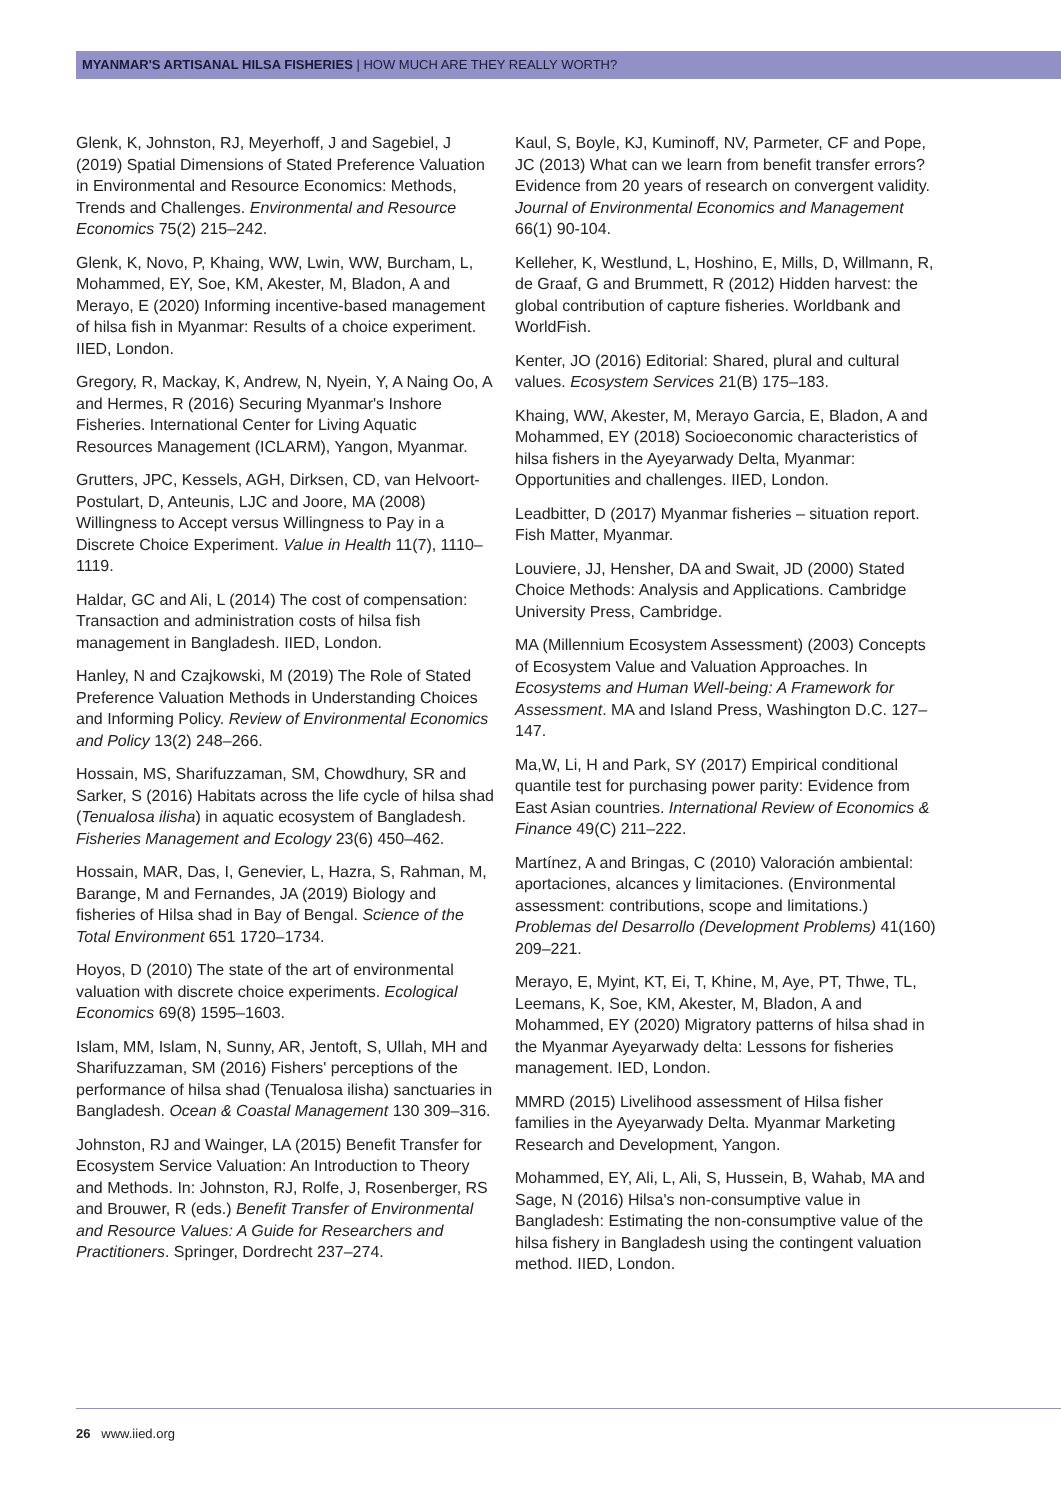MYANMAR'S ARTISANAL HILSA FISHERIES | HOW MUCH ARE THEY REALLY WORTH?
Glenk, K, Johnston, RJ, Meyerhoff, J and Sagebiel, J (2019) Spatial Dimensions of Stated Preference Valuation in Environmental and Resource Economics: Methods, Trends and Challenges. Environmental and Resource Economics 75(2) 215–242.
Glenk, K, Novo, P, Khaing, WW, Lwin, WW, Burcham, L, Mohammed, EY, Soe, KM, Akester, M, Bladon, A and Merayo, E (2020) Informing incentive-based management of hilsa fish in Myanmar: Results of a choice experiment. IIED, London.
Gregory, R, Mackay, K, Andrew, N, Nyein, Y, A Naing Oo, A and Hermes, R (2016) Securing Myanmar's Inshore Fisheries. International Center for Living Aquatic Resources Management (ICLARM), Yangon, Myanmar.
Grutters, JPC, Kessels, AGH, Dirksen, CD, van Helvoort-Postulart, D, Anteunis, LJC and Joore, MA (2008) Willingness to Accept versus Willingness to Pay in a Discrete Choice Experiment. Value in Health 11(7), 1110–1119.
Haldar, GC and Ali, L (2014) The cost of compensation: Transaction and administration costs of hilsa fish management in Bangladesh. IIED, London.
Hanley, N and Czajkowski, M (2019) The Role of Stated Preference Valuation Methods in Understanding Choices and Informing Policy. Review of Environmental Economics and Policy 13(2) 248–266.
Hossain, MS, Sharifuzzaman, SM, Chowdhury, SR and Sarker, S (2016) Habitats across the life cycle of hilsa shad (Tenualosa ilisha) in aquatic ecosystem of Bangladesh. Fisheries Management and Ecology 23(6) 450–462.
Hossain, MAR, Das, I, Genevier, L, Hazra, S, Rahman, M, Barange, M and Fernandes, JA (2019) Biology and fisheries of Hilsa shad in Bay of Bengal. Science of the Total Environment 651 1720–1734.
Hoyos, D (2010) The state of the art of environmental valuation with discrete choice experiments. Ecological Economics 69(8) 1595–1603.
Islam, MM, Islam, N, Sunny, AR, Jentoft, S, Ullah, MH and Sharifuzzaman, SM (2016) Fishers' perceptions of the performance of hilsa shad (Tenualosa ilisha) sanctuaries in Bangladesh. Ocean & Coastal Management 130 309–316.
Johnston, RJ and Wainger, LA (2015) Benefit Transfer for Ecosystem Service Valuation: An Introduction to Theory and Methods. In: Johnston, RJ, Rolfe, J, Rosenberger, RS and Brouwer, R (eds.) Benefit Transfer of Environmental and Resource Values: A Guide for Researchers and Practitioners. Springer, Dordrecht 237–274.
Kaul, S, Boyle, KJ, Kuminoff, NV, Parmeter, CF and Pope, JC (2013) What can we learn from benefit transfer errors? Evidence from 20 years of research on convergent validity. Journal of Environmental Economics and Management 66(1) 90-104.
Kelleher, K, Westlund, L, Hoshino, E, Mills, D, Willmann, R, de Graaf, G and Brummett, R (2012) Hidden harvest: the global contribution of capture fisheries. Worldbank and WorldFish.
Kenter, JO (2016) Editorial: Shared, plural and cultural values. Ecosystem Services 21(B) 175–183.
Khaing, WW, Akester, M, Merayo Garcia, E, Bladon, A and Mohammed, EY (2018) Socioeconomic characteristics of hilsa fishers in the Ayeyarwady Delta, Myanmar: Opportunities and challenges. IIED, London.
Leadbitter, D (2017) Myanmar fisheries – situation report. Fish Matter, Myanmar.
Louviere, JJ, Hensher, DA and Swait, JD (2000) Stated Choice Methods: Analysis and Applications. Cambridge University Press, Cambridge.
MA (Millennium Ecosystem Assessment) (2003) Concepts of Ecosystem Value and Valuation Approaches. In Ecosystems and Human Well-being: A Framework for Assessment. MA and Island Press, Washington D.C. 127–147.
Ma,W, Li, H and Park, SY (2017) Empirical conditional quantile test for purchasing power parity: Evidence from East Asian countries. International Review of Economics & Finance 49(C) 211–222.
Martínez, A and Bringas, C (2010) Valoración ambiental: aportaciones, alcances y limitaciones. (Environmental assessment: contributions, scope and limitations.) Problemas del Desarrollo (Development Problems) 41(160) 209–221.
Merayo, E, Myint, KT, Ei, T, Khine, M, Aye, PT, Thwe, TL, Leemans, K, Soe, KM, Akester, M, Bladon, A and Mohammed, EY (2020) Migratory patterns of hilsa shad in the Myanmar Ayeyarwady delta: Lessons for fisheries management. IED, London.
MMRD (2015) Livelihood assessment of Hilsa fisher families in the Ayeyarwady Delta. Myanmar Marketing Research and Development, Yangon.
Mohammed, EY, Ali, L, Ali, S, Hussein, B, Wahab, MA and Sage, N (2016) Hilsa's non-consumptive value in Bangladesh: Estimating the non-consumptive value of the hilsa fishery in Bangladesh using the contingent valuation method. IIED, London.
26 www.iied.org